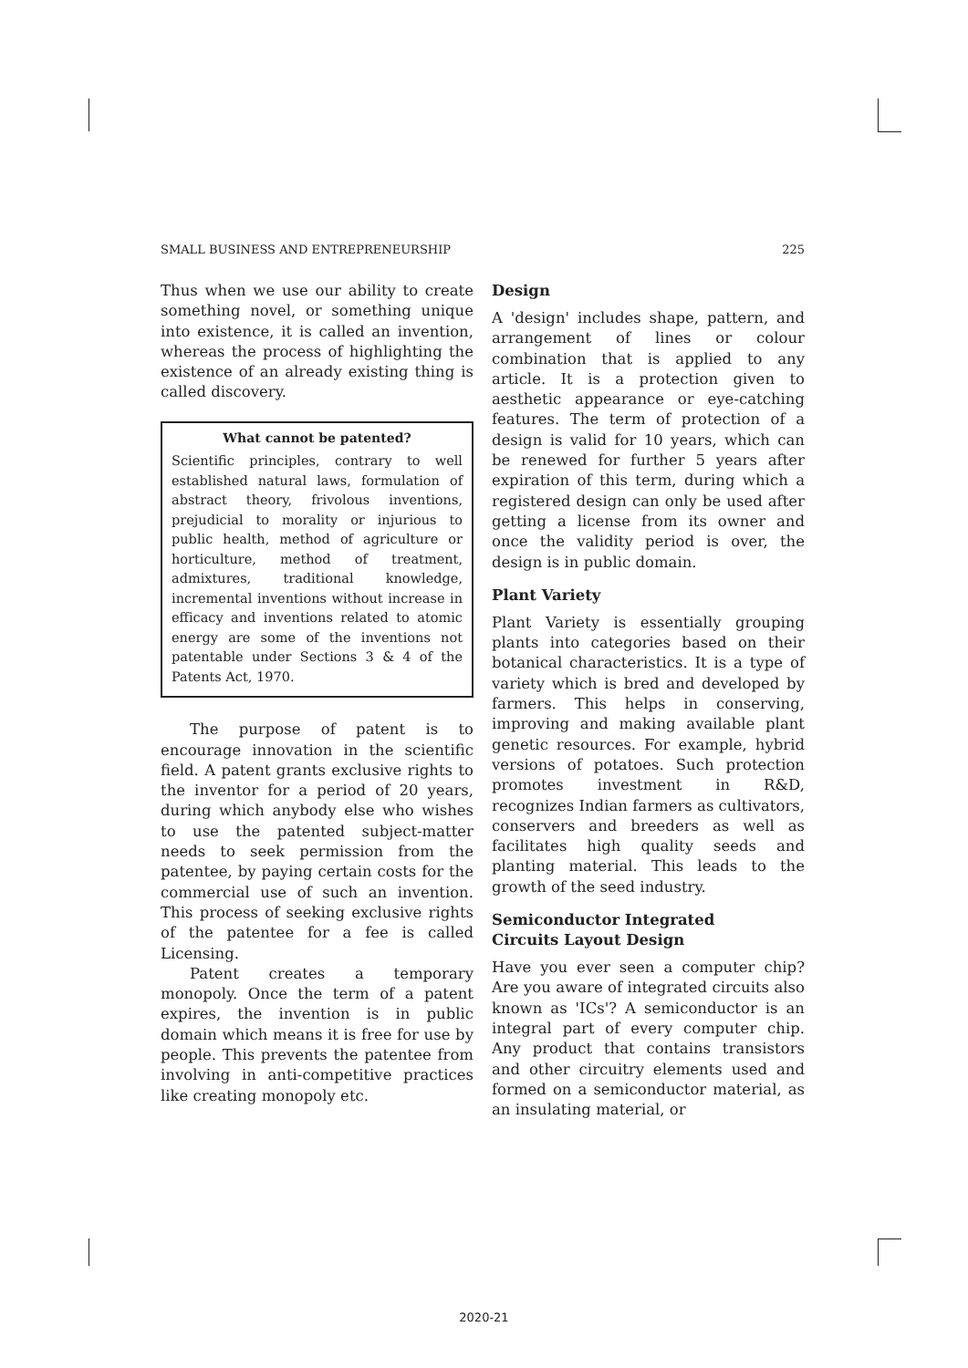SMALL BUSINESS AND ENTREPRENEURSHIP 225
Thus when we use our ability to create something novel, or something unique into existence, it is called an invention, whereas the process of highlighting the existence of an already existing thing is called discovery.
What cannot be patented?
Scientific principles, contrary to well established natural laws, formulation of abstract theory, frivolous inventions, prejudicial to morality or injurious to public health, method of agriculture or horticulture, method of treatment, admixtures, traditional knowledge, incremental inventions without increase in efficacy and inventions related to atomic energy are some of the inventions not patentable under Sections 3 & 4 of the Patents Act, 1970.
The purpose of patent is to encourage innovation in the scientific field. A patent grants exclusive rights to the inventor for a period of 20 years, during which anybody else who wishes to use the patented subject-matter needs to seek permission from the patentee, by paying certain costs for the commercial use of such an invention. This process of seeking exclusive rights of the patentee for a fee is called Licensing.
Patent creates a temporary monopoly. Once the term of a patent expires, the invention is in public domain which means it is free for use by people. This prevents the patentee from involving in anti-competitive practices like creating monopoly etc.
Design
A 'design' includes shape, pattern, and arrangement of lines or colour combination that is applied to any article. It is a protection given to aesthetic appearance or eye-catching features. The term of protection of a design is valid for 10 years, which can be renewed for further 5 years after expiration of this term, during which a registered design can only be used after getting a license from its owner and once the validity period is over, the design is in public domain.
Plant Variety
Plant Variety is essentially grouping plants into categories based on their botanical characteristics. It is a type of variety which is bred and developed by farmers. This helps in conserving, improving and making available plant genetic resources. For example, hybrid versions of potatoes. Such protection promotes investment in R&D, recognizes Indian farmers as cultivators, conservers and breeders as well as facilitates high quality seeds and planting material. This leads to the growth of the seed industry.
Semiconductor Integrated
Circuits Layout Design
Have you ever seen a computer chip? Are you aware of integrated circuits also known as 'ICs'? A semiconductor is an integral part of every computer chip. Any product that contains transistors and other circuitry elements used and formed on a semiconductor material, as an insulating material, or
2020-21